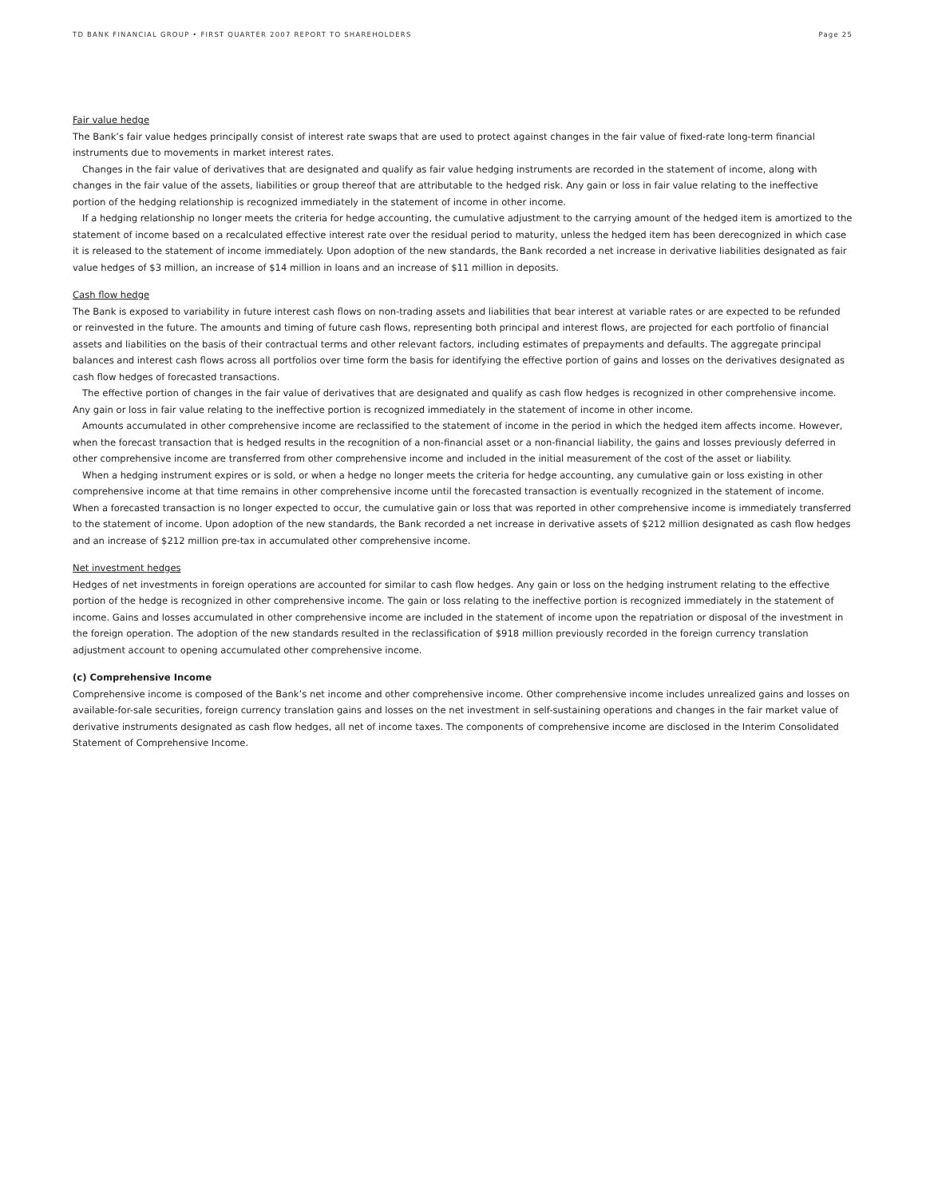TD BANK FINANCIAL GROUP • FIRST QUARTER 2007 REPORT TO SHAREHOLDERS Page 25
Fair value hedge
The Bank’s fair value hedges principally consist of interest rate swaps that are used to protect against changes in the fair value of fixed-rate long-term financial instruments due to movements in market interest rates.
Changes in the fair value of derivatives that are designated and qualify as fair value hedging instruments are recorded in the statement of income, along with changes in the fair value of the assets, liabilities or group thereof that are attributable to the hedged risk. Any gain or loss in fair value relating to the ineffective portion of the hedging relationship is recognized immediately in the statement of income in other income.
If a hedging relationship no longer meets the criteria for hedge accounting, the cumulative adjustment to the carrying amount of the hedged item is amortized to the statement of income based on a recalculated effective interest rate over the residual period to maturity, unless the hedged item has been derecognized in which case it is released to the statement of income immediately. Upon adoption of the new standards, the Bank recorded a net increase in derivative liabilities designated as fair value hedges of $3 million, an increase of $14 million in loans and an increase of $11 million in deposits.
Cash flow hedge
The Bank is exposed to variability in future interest cash flows on non-trading assets and liabilities that bear interest at variable rates or are expected to be refunded or reinvested in the future. The amounts and timing of future cash flows, representing both principal and interest flows, are projected for each portfolio of financial assets and liabilities on the basis of their contractual terms and other relevant factors, including estimates of prepayments and defaults. The aggregate principal balances and interest cash flows across all portfolios over time form the basis for identifying the effective portion of gains and losses on the derivatives designated as cash flow hedges of forecasted transactions.
The effective portion of changes in the fair value of derivatives that are designated and qualify as cash flow hedges is recognized in other comprehensive income. Any gain or loss in fair value relating to the ineffective portion is recognized immediately in the statement of income in other income.
Amounts accumulated in other comprehensive income are reclassified to the statement of income in the period in which the hedged item affects income. However, when the forecast transaction that is hedged results in the recognition of a non-financial asset or a non-financial liability, the gains and losses previously deferred in other comprehensive income are transferred from other comprehensive income and included in the initial measurement of the cost of the asset or liability.
When a hedging instrument expires or is sold, or when a hedge no longer meets the criteria for hedge accounting, any cumulative gain or loss existing in other comprehensive income at that time remains in other comprehensive income until the forecasted transaction is eventually recognized in the statement of income. When a forecasted transaction is no longer expected to occur, the cumulative gain or loss that was reported in other comprehensive income is immediately transferred to the statement of income. Upon adoption of the new standards, the Bank recorded a net increase in derivative assets of $212 million designated as cash flow hedges and an increase of $212 million pre-tax in accumulated other comprehensive income.
Net investment hedges
Hedges of net investments in foreign operations are accounted for similar to cash flow hedges. Any gain or loss on the hedging instrument relating to the effective portion of the hedge is recognized in other comprehensive income. The gain or loss relating to the ineffective portion is recognized immediately in the statement of income. Gains and losses accumulated in other comprehensive income are included in the statement of income upon the repatriation or disposal of the investment in the foreign operation. The adoption of the new standards resulted in the reclassification of $918 million previously recorded in the foreign currency translation adjustment account to opening accumulated other comprehensive income.
(c) Comprehensive Income
Comprehensive income is composed of the Bank’s net income and other comprehensive income. Other comprehensive income includes unrealized gains and losses on available-for-sale securities, foreign currency translation gains and losses on the net investment in self-sustaining operations and changes in the fair market value of derivative instruments designated as cash flow hedges, all net of income taxes. The components of comprehensive income are disclosed in the Interim Consolidated Statement of Comprehensive Income.